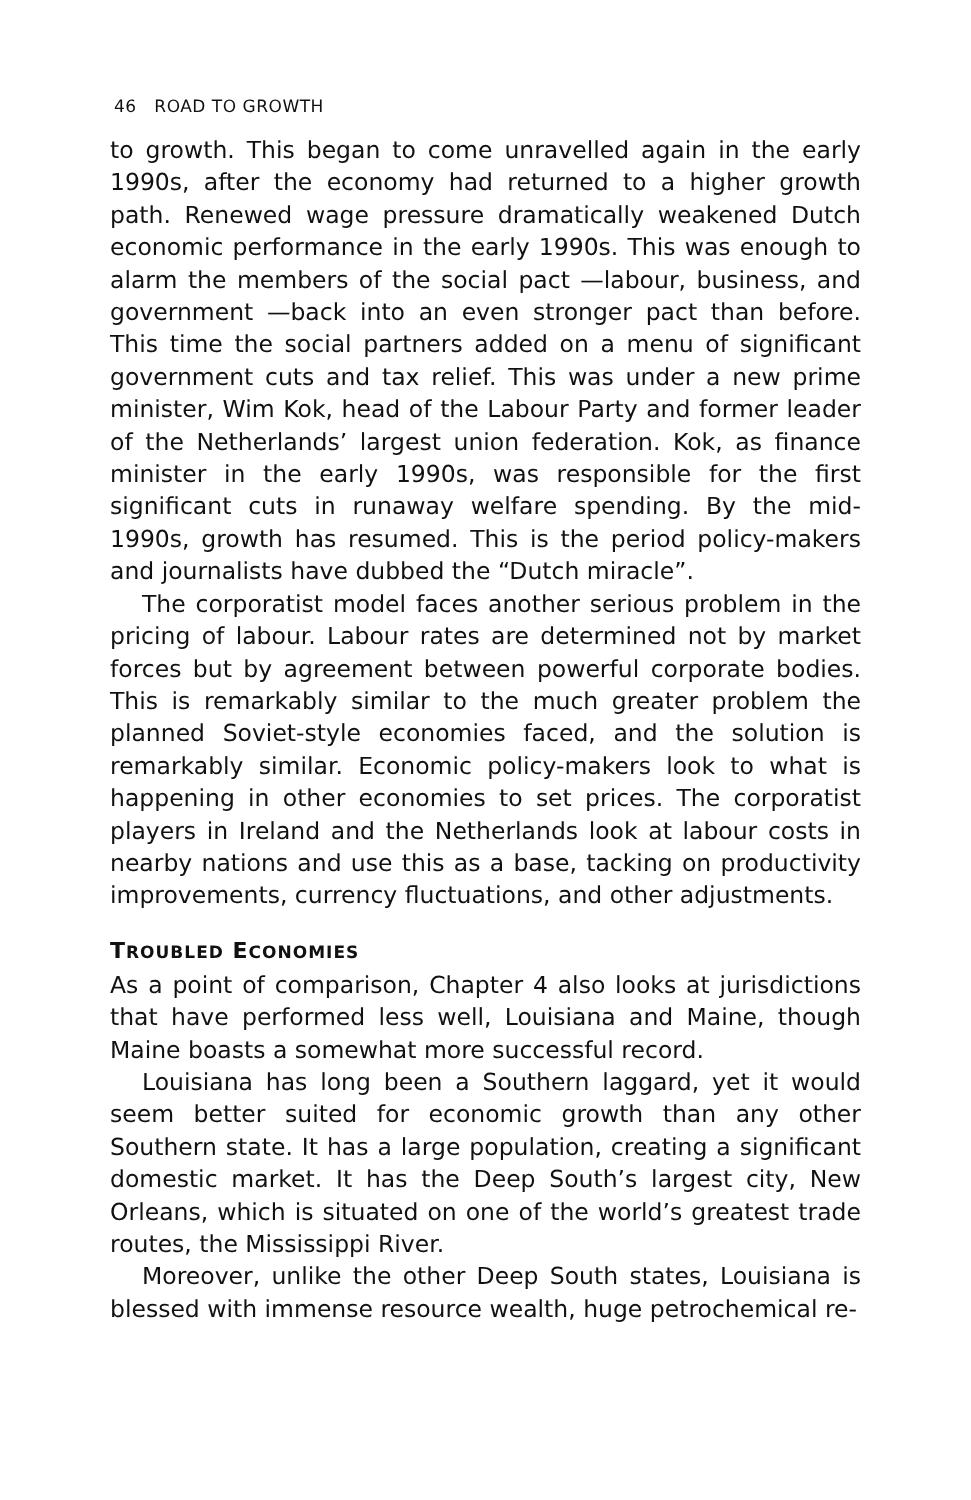46 ROAD TO GROWTH
to growth. This began to come unravelled again in the early 1990s, after the economy had returned to a higher growth path. Renewed wage pressure dramatically weakened Dutch economic performance in the early 1990s. This was enough to alarm the members of the social pact —labour, business, and government —back into an even stronger pact than before. This time the social partners added on a menu of significant government cuts and tax relief. This was under a new prime minister, Wim Kok, head of the Labour Party and former leader of the Netherlands’ largest union federation. Kok, as finance minister in the early 1990s, was responsible for the first significant cuts in runaway welfare spending. By the mid-1990s, growth has resumed. This is the period policy-makers and journalists have dubbed the “Dutch miracle”.
The corporatist model faces another serious problem in the pricing of labour. Labour rates are determined not by market forces but by agreement between powerful corporate bodies. This is remarkably similar to the much greater problem the planned Soviet-style economies faced, and the solution is remarkably similar. Economic policy-makers look to what is happening in other economies to set prices. The corporatist players in Ireland and the Netherlands look at labour costs in nearby nations and use this as a base, tacking on productivity improvements, currency fluctuations, and other adjustments.
TROUBLED ECONOMIES
As a point of comparison, Chapter 4 also looks at jurisdictions that have performed less well, Louisiana and Maine, though Maine boasts a somewhat more successful record.
Louisiana has long been a Southern laggard, yet it would seem better suited for economic growth than any other Southern state. It has a large population, creating a significant domestic market. It has the Deep South’s largest city, New Orleans, which is situated on one of the world’s greatest trade routes, the Mississippi River.
Moreover, unlike the other Deep South states, Louisiana is blessed with immense resource wealth, huge petrochemical re-